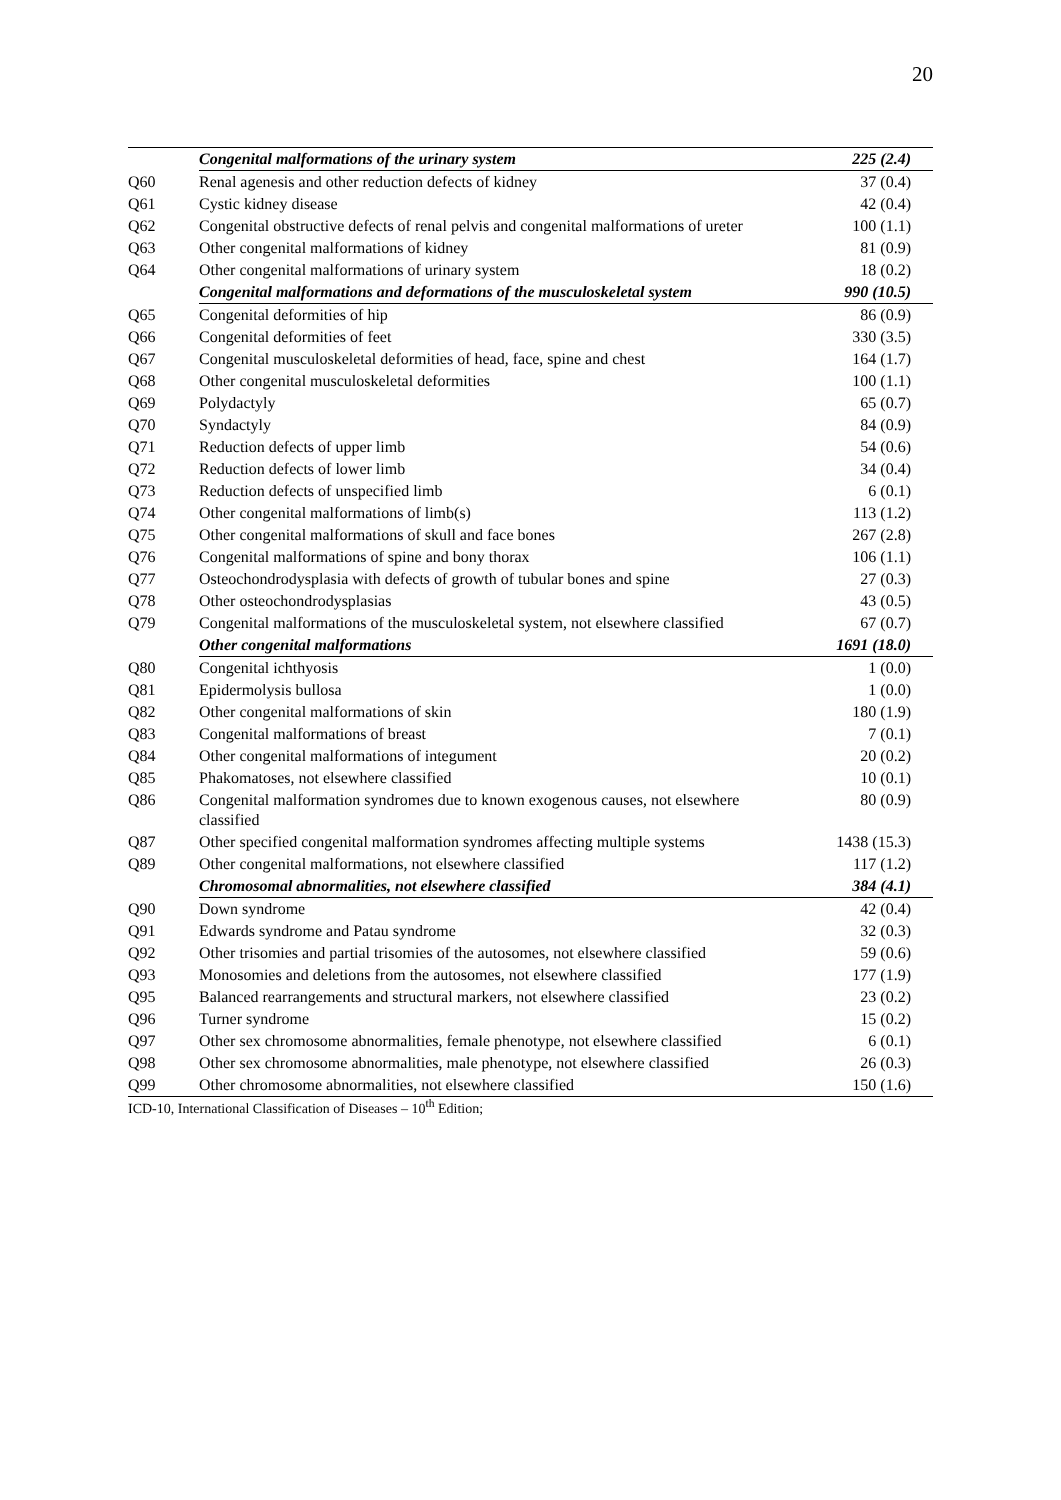20
| | Congenital malformations of the urinary system | 225 (2.4) |
| Q60 | Renal agenesis and other reduction defects of kidney | 37 (0.4) |
| Q61 | Cystic kidney disease | 42 (0.4) |
| Q62 | Congenital obstructive defects of renal pelvis and congenital malformations of ureter | 100 (1.1) |
| Q63 | Other congenital malformations of kidney | 81 (0.9) |
| Q64 | Other congenital malformations of urinary system | 18 (0.2) |
| | Congenital malformations and deformations of the musculoskeletal system | 990 (10.5) |
| Q65 | Congenital deformities of hip | 86 (0.9) |
| Q66 | Congenital deformities of feet | 330 (3.5) |
| Q67 | Congenital musculoskeletal deformities of head, face, spine and chest | 164 (1.7) |
| Q68 | Other congenital musculoskeletal deformities | 100 (1.1) |
| Q69 | Polydactyly | 65 (0.7) |
| Q70 | Syndactyly | 84 (0.9) |
| Q71 | Reduction defects of upper limb | 54 (0.6) |
| Q72 | Reduction defects of lower limb | 34 (0.4) |
| Q73 | Reduction defects of unspecified limb | 6 (0.1) |
| Q74 | Other congenital malformations of limb(s) | 113 (1.2) |
| Q75 | Other congenital malformations of skull and face bones | 267 (2.8) |
| Q76 | Congenital malformations of spine and bony thorax | 106 (1.1) |
| Q77 | Osteochondrodysplasia with defects of growth of tubular bones and spine | 27 (0.3) |
| Q78 | Other osteochondrodysplasias | 43 (0.5) |
| Q79 | Congenital malformations of the musculoskeletal system, not elsewhere classified | 67 (0.7) |
| | Other congenital malformations | 1691 (18.0) |
| Q80 | Congenital ichthyosis | 1 (0.0) |
| Q81 | Epidermolysis bullosa | 1 (0.0) |
| Q82 | Other congenital malformations of skin | 180 (1.9) |
| Q83 | Congenital malformations of breast | 7 (0.1) |
| Q84 | Other congenital malformations of integument | 20 (0.2) |
| Q85 | Phakomatoses, not elsewhere classified | 10 (0.1) |
| Q86 | Congenital malformation syndromes due to known exogenous causes, not elsewhere classified | 80 (0.9) |
| Q87 | Other specified congenital malformation syndromes affecting multiple systems | 1438 (15.3) |
| Q89 | Other congenital malformations, not elsewhere classified | 117 (1.2) |
| | Chromosomal abnormalities, not elsewhere classified | 384 (4.1) |
| Q90 | Down syndrome | 42 (0.4) |
| Q91 | Edwards syndrome and Patau syndrome | 32 (0.3) |
| Q92 | Other trisomies and partial trisomies of the autosomes, not elsewhere classified | 59 (0.6) |
| Q93 | Monosomies and deletions from the autosomes, not elsewhere classified | 177 (1.9) |
| Q95 | Balanced rearrangements and structural markers, not elsewhere classified | 23 (0.2) |
| Q96 | Turner syndrome | 15 (0.2) |
| Q97 | Other sex chromosome abnormalities, female phenotype, not elsewhere classified | 6 (0.1) |
| Q98 | Other sex chromosome abnormalities, male phenotype, not elsewhere classified | 26 (0.3) |
| Q99 | Other chromosome abnormalities, not elsewhere classified | 150 (1.6) |
ICD-10, International Classification of Diseases – 10<sup>th</sup> Edition;